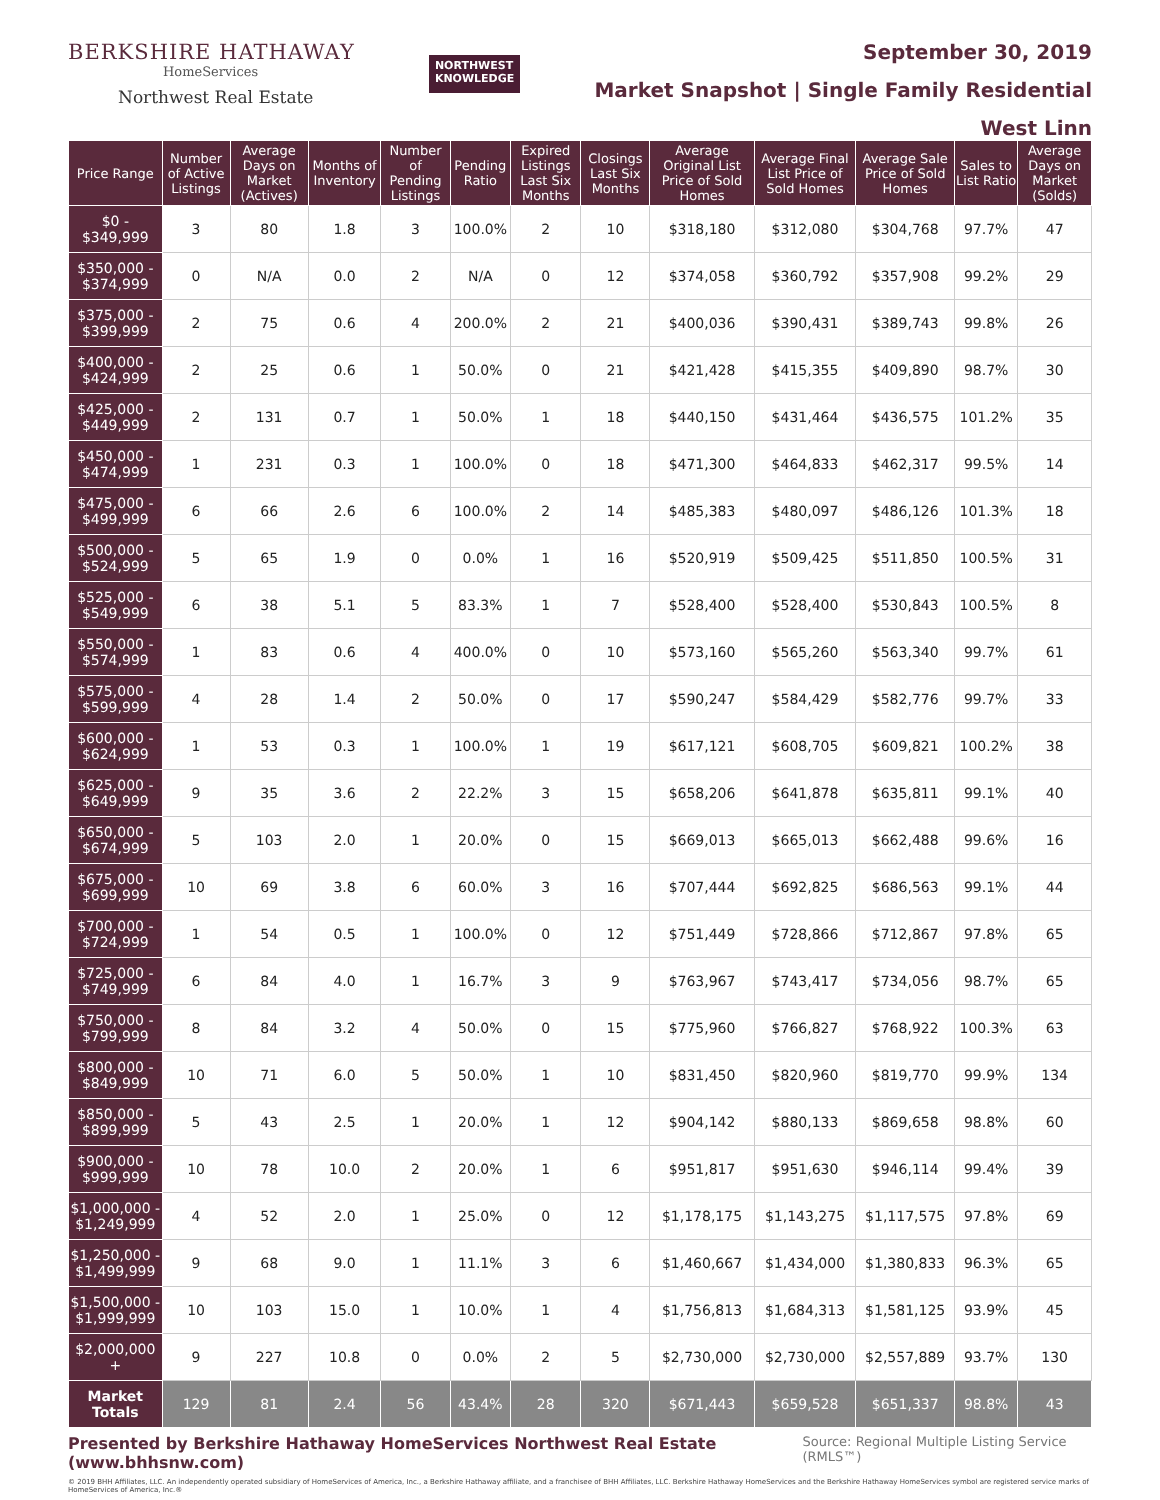BERKSHIRE HATHAWAY
HomeServices
Northwest Real Estate
NORTHWEST
KNOWLEDGE
September 30, 2019
Market Snapshot | Single Family Residential
West Linn
| Price Range | Number of Active Listings | Average Days on Market (Actives) | Months of Inventory | Number of Pending Listings | Pending Ratio | Expired Listings Last Six Months | Closings Last Six Months | Average Original List Price of Sold Homes | Average Final List Price of Sold Homes | Average Sale Price of Sold Homes | Sales to List Ratio | Average Days on Market (Solds) |
| --- | --- | --- | --- | --- | --- | --- | --- | --- | --- | --- | --- | --- |
| $0 - $349,999 | 3 | 80 | 1.8 | 3 | 100.0% | 2 | 10 | $318,180 | $312,080 | $304,768 | 97.7% | 47 |
| $350,000 - $374,999 | 0 | N/A | 0.0 | 2 | N/A | 0 | 12 | $374,058 | $360,792 | $357,908 | 99.2% | 29 |
| $375,000 - $399,999 | 2 | 75 | 0.6 | 4 | 200.0% | 2 | 21 | $400,036 | $390,431 | $389,743 | 99.8% | 26 |
| $400,000 - $424,999 | 2 | 25 | 0.6 | 1 | 50.0% | 0 | 21 | $421,428 | $415,355 | $409,890 | 98.7% | 30 |
| $425,000 - $449,999 | 2 | 131 | 0.7 | 1 | 50.0% | 1 | 18 | $440,150 | $431,464 | $436,575 | 101.2% | 35 |
| $450,000 - $474,999 | 1 | 231 | 0.3 | 1 | 100.0% | 0 | 18 | $471,300 | $464,833 | $462,317 | 99.5% | 14 |
| $475,000 - $499,999 | 6 | 66 | 2.6 | 6 | 100.0% | 2 | 14 | $485,383 | $480,097 | $486,126 | 101.3% | 18 |
| $500,000 - $524,999 | 5 | 65 | 1.9 | 0 | 0.0% | 1 | 16 | $520,919 | $509,425 | $511,850 | 100.5% | 31 |
| $525,000 - $549,999 | 6 | 38 | 5.1 | 5 | 83.3% | 1 | 7 | $528,400 | $528,400 | $530,843 | 100.5% | 8 |
| $550,000 - $574,999 | 1 | 83 | 0.6 | 4 | 400.0% | 0 | 10 | $573,160 | $565,260 | $563,340 | 99.7% | 61 |
| $575,000 - $599,999 | 4 | 28 | 1.4 | 2 | 50.0% | 0 | 17 | $590,247 | $584,429 | $582,776 | 99.7% | 33 |
| $600,000 - $624,999 | 1 | 53 | 0.3 | 1 | 100.0% | 1 | 19 | $617,121 | $608,705 | $609,821 | 100.2% | 38 |
| $625,000 - $649,999 | 9 | 35 | 3.6 | 2 | 22.2% | 3 | 15 | $658,206 | $641,878 | $635,811 | 99.1% | 40 |
| $650,000 - $674,999 | 5 | 103 | 2.0 | 1 | 20.0% | 0 | 15 | $669,013 | $665,013 | $662,488 | 99.6% | 16 |
| $675,000 - $699,999 | 10 | 69 | 3.8 | 6 | 60.0% | 3 | 16 | $707,444 | $692,825 | $686,563 | 99.1% | 44 |
| $700,000 - $724,999 | 1 | 54 | 0.5 | 1 | 100.0% | 0 | 12 | $751,449 | $728,866 | $712,867 | 97.8% | 65 |
| $725,000 - $749,999 | 6 | 84 | 4.0 | 1 | 16.7% | 3 | 9 | $763,967 | $743,417 | $734,056 | 98.7% | 65 |
| $750,000 - $799,999 | 8 | 84 | 3.2 | 4 | 50.0% | 0 | 15 | $775,960 | $766,827 | $768,922 | 100.3% | 63 |
| $800,000 - $849,999 | 10 | 71 | 6.0 | 5 | 50.0% | 1 | 10 | $831,450 | $820,960 | $819,770 | 99.9% | 134 |
| $850,000 - $899,999 | 5 | 43 | 2.5 | 1 | 20.0% | 1 | 12 | $904,142 | $880,133 | $869,658 | 98.8% | 60 |
| $900,000 - $999,999 | 10 | 78 | 10.0 | 2 | 20.0% | 1 | 6 | $951,817 | $951,630 | $946,114 | 99.4% | 39 |
| $1,000,000 - $1,249,999 | 4 | 52 | 2.0 | 1 | 25.0% | 0 | 12 | $1,178,175 | $1,143,275 | $1,117,575 | 97.8% | 69 |
| $1,250,000 - $1,499,999 | 9 | 68 | 9.0 | 1 | 11.1% | 3 | 6 | $1,460,667 | $1,434,000 | $1,380,833 | 96.3% | 65 |
| $1,500,000 - $1,999,999 | 10 | 103 | 15.0 | 1 | 10.0% | 1 | 4 | $1,756,813 | $1,684,313 | $1,581,125 | 93.9% | 45 |
| $2,000,000 + | 9 | 227 | 10.8 | 0 | 0.0% | 2 | 5 | $2,730,000 | $2,730,000 | $2,557,889 | 93.7% | 130 |
| Market Totals | 129 | 81 | 2.4 | 56 | 43.4% | 28 | 320 | $671,443 | $659,528 | $651,337 | 98.8% | 43 |
Presented by Berkshire Hathaway HomeServices Northwest Real Estate (www.bhhsnw.com) Source: Regional Multiple Listing Service (RMLS™)
© 2019 BHH Affiliates, LLC. An independently operated subsidiary of HomeServices of America, Inc., a Berkshire Hathaway affiliate, and a franchisee of BHH Affiliates, LLC. Berkshire Hathaway HomeServices and the Berkshire Hathaway HomeServices symbol are registered service marks of HomeServices of America, Inc.®